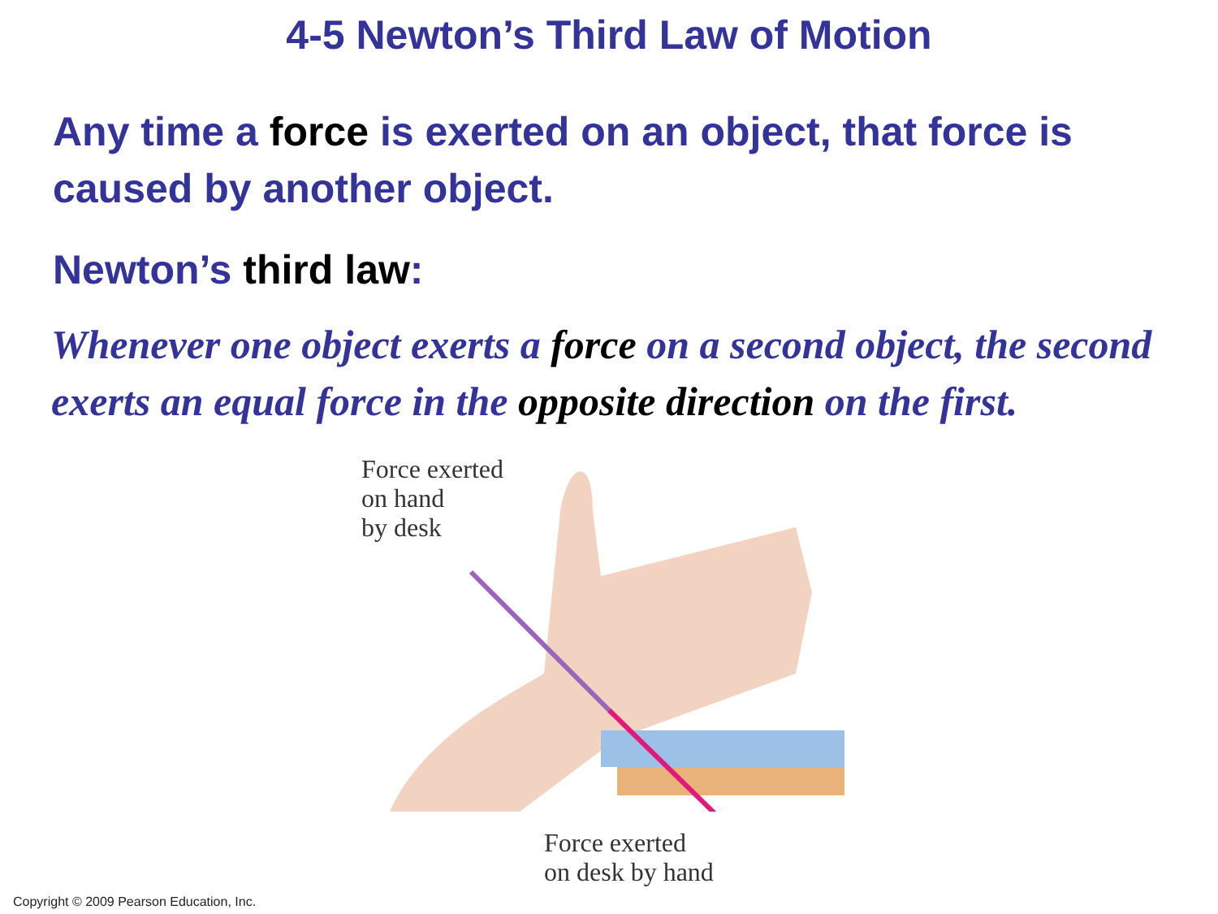4-5 Newton’s Third Law of Motion
Any time a force is exerted on an object, that force is caused by another object.
Newton’s third law:
Whenever one object exerts a force on a second object, the second exerts an equal force in the opposite direction on the first.
Force exerted
on hand
by desk
Force exerted
on desk by hand
Copyright © 2009 Pearson Education, Inc.